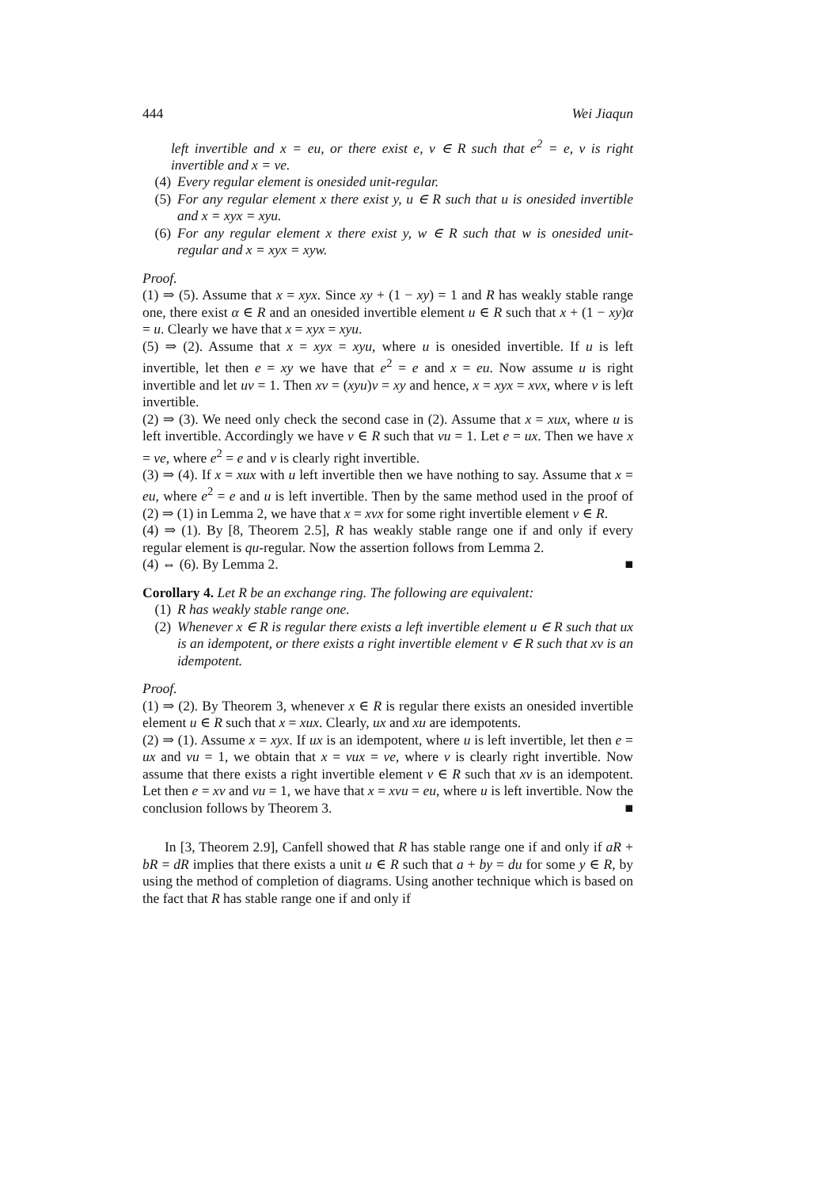444 Wei Jiaqun
left invertible and x = eu, or there exist e, v ∈ R such that e<sup>2</sup> = e, v is right invertible and x = ve.
(4) Every regular element is onesided unit-regular.
(5) For any regular element x there exist y, u ∈ R such that u is onesided invertible and x = xyx = xyu.
(6) For any regular element x there exist y, w ∈ R such that w is onesided unit-regular and x = xyx = xyw.
Proof.
(1) ⇒ (5). Assume that x = xyx. Since xy + (1 − xy) = 1 and R has weakly stable range one, there exist α ∈ R and an onesided invertible element u ∈ R such that x + (1 − xy)α = u. Clearly we have that x = xyx = xyu.
(5) ⇒ (2). Assume that x = xyx = xyu, where u is onesided invertible. If u is left invertible, let then e = xy we have that e<sup>2</sup> = e and x = eu. Now assume u is right invertible and let uv = 1. Then xv = (xyu)v = xy and hence, x = xyx = xvx, where v is left invertible.
(2) ⇒ (3). We need only check the second case in (2). Assume that x = xux, where u is left invertible. Accordingly we have v ∈ R such that vu = 1. Let e = ux. Then we have x = ve, where e<sup>2</sup> = e and v is clearly right invertible.
(3) ⇒ (4). If x = xux with u left invertible then we have nothing to say. Assume that x = eu, where e<sup>2</sup> = e and u is left invertible. Then by the same method used in the proof of (2) ⇒ (1) in Lemma 2, we have that x = xvx for some right invertible element v ∈ R.
(4) ⇒ (1). By [8, Theorem 2.5], R has weakly stable range one if and only if every regular element is qu-regular. Now the assertion follows from Lemma 2.
(4) ⇔ (6). By Lemma 2. ■
Corollary 4. Let R be an exchange ring. The following are equivalent:
(1) R has weakly stable range one.
(2) Whenever x ∈ R is regular there exists a left invertible element u ∈ R such that ux is an idempotent, or there exists a right invertible element v ∈ R such that xv is an idempotent.
Proof.
(1) ⇒ (2). By Theorem 3, whenever x ∈ R is regular there exists an onesided invertible element u ∈ R such that x = xux. Clearly, ux and xu are idempotents.
(2) ⇒ (1). Assume x = xyx. If ux is an idempotent, where u is left invertible, let then e = ux and vu = 1, we obtain that x = vux = ve, where v is clearly right invertible. Now assume that there exists a right invertible element v ∈ R such that xv is an idempotent. Let then e = xv and vu = 1, we have that x = xvu = eu, where u is left invertible. Now the conclusion follows by Theorem 3. ■
In [3, Theorem 2.9], Canfell showed that R has stable range one if and only if aR + bR = dR implies that there exists a unit u ∈ R such that a + by = du for some y ∈ R, by using the method of completion of diagrams. Using another technique which is based on the fact that R has stable range one if and only if